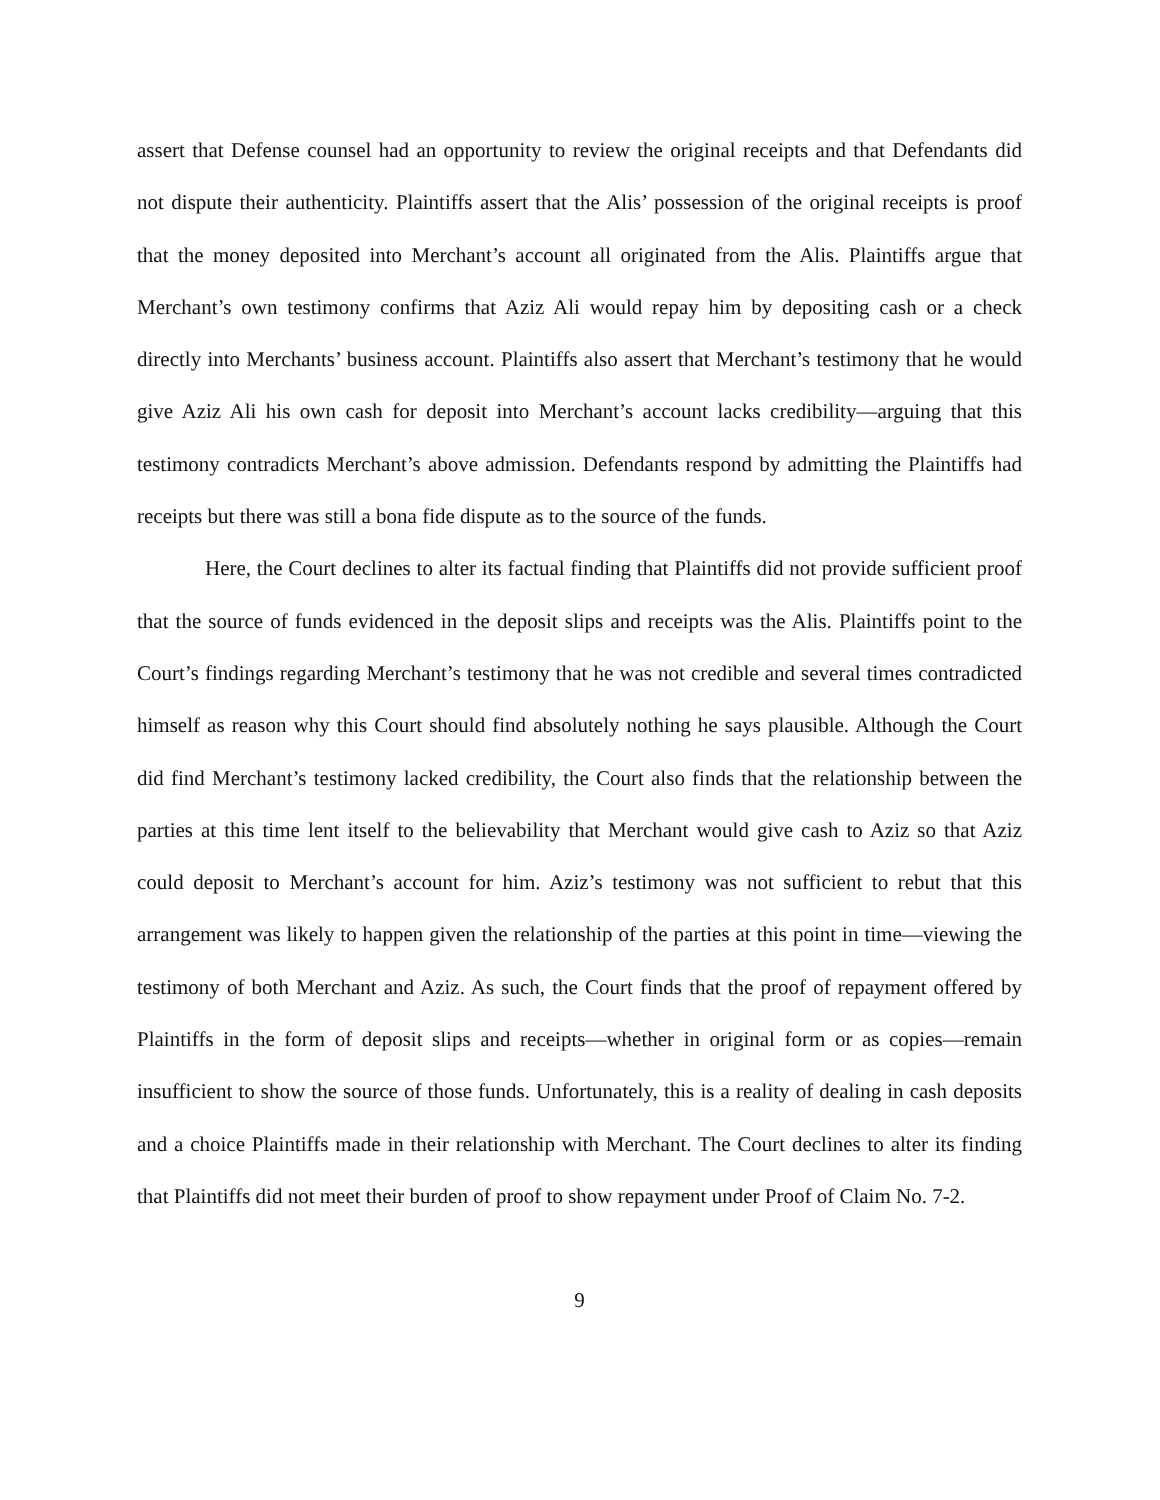assert that Defense counsel had an opportunity to review the original receipts and that Defendants did not dispute their authenticity. Plaintiffs assert that the Alis’ possession of the original receipts is proof that the money deposited into Merchant’s account all originated from the Alis. Plaintiffs argue that Merchant’s own testimony confirms that Aziz Ali would repay him by depositing cash or a check directly into Merchants’ business account. Plaintiffs also assert that Merchant’s testimony that he would give Aziz Ali his own cash for deposit into Merchant’s account lacks credibility—arguing that this testimony contradicts Merchant’s above admission. Defendants respond by admitting the Plaintiffs had receipts but there was still a bona fide dispute as to the source of the funds.
Here, the Court declines to alter its factual finding that Plaintiffs did not provide sufficient proof that the source of funds evidenced in the deposit slips and receipts was the Alis. Plaintiffs point to the Court’s findings regarding Merchant’s testimony that he was not credible and several times contradicted himself as reason why this Court should find absolutely nothing he says plausible. Although the Court did find Merchant’s testimony lacked credibility, the Court also finds that the relationship between the parties at this time lent itself to the believability that Merchant would give cash to Aziz so that Aziz could deposit to Merchant’s account for him. Aziz’s testimony was not sufficient to rebut that this arrangement was likely to happen given the relationship of the parties at this point in time—viewing the testimony of both Merchant and Aziz. As such, the Court finds that the proof of repayment offered by Plaintiffs in the form of deposit slips and receipts—whether in original form or as copies—remain insufficient to show the source of those funds. Unfortunately, this is a reality of dealing in cash deposits and a choice Plaintiffs made in their relationship with Merchant. The Court declines to alter its finding that Plaintiffs did not meet their burden of proof to show repayment under Proof of Claim No. 7-2.
9